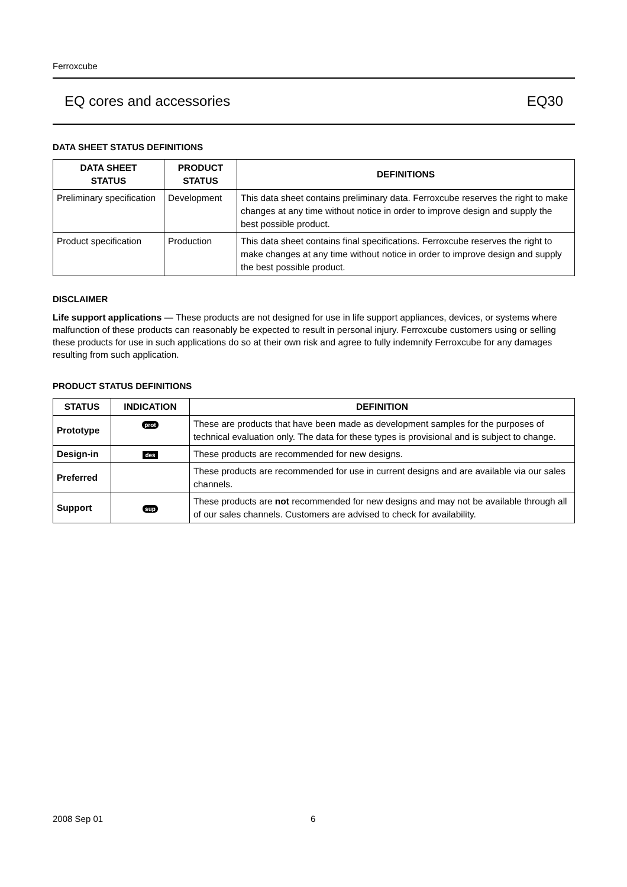Ferroxcube
EQ cores and accessories EQ30
DATA SHEET STATUS DEFINITIONS
| DATA SHEET STATUS | PRODUCT STATUS | DEFINITIONS |
| --- | --- | --- |
| Preliminary specification | Development | This data sheet contains preliminary data. Ferroxcube reserves the right to make changes at any time without notice in order to improve design and supply the best possible product. |
| Product specification | Production | This data sheet contains final specifications. Ferroxcube reserves the right to make changes at any time without notice in order to improve design and supply the best possible product. |
DISCLAIMER
Life support applications — These products are not designed for use in life support appliances, devices, or systems where malfunction of these products can reasonably be expected to result in personal injury. Ferroxcube customers using or selling these products for use in such applications do so at their own risk and agree to fully indemnify Ferroxcube for any damages resulting from such application.
PRODUCT STATUS DEFINITIONS
| STATUS | INDICATION | DEFINITION |
| --- | --- | --- |
| Prototype | prot | These are products that have been made as development samples for the purposes of technical evaluation only. The data for these types is provisional and is subject to change. |
| Design-in | des | These products are recommended for new designs. |
| Preferred | | These products are recommended for use in current designs and are available via our sales channels. |
| Support | sup | These products are not recommended for new designs and may not be available through all of our sales channels. Customers are advised to check for availability. |
2008 Sep 01 6